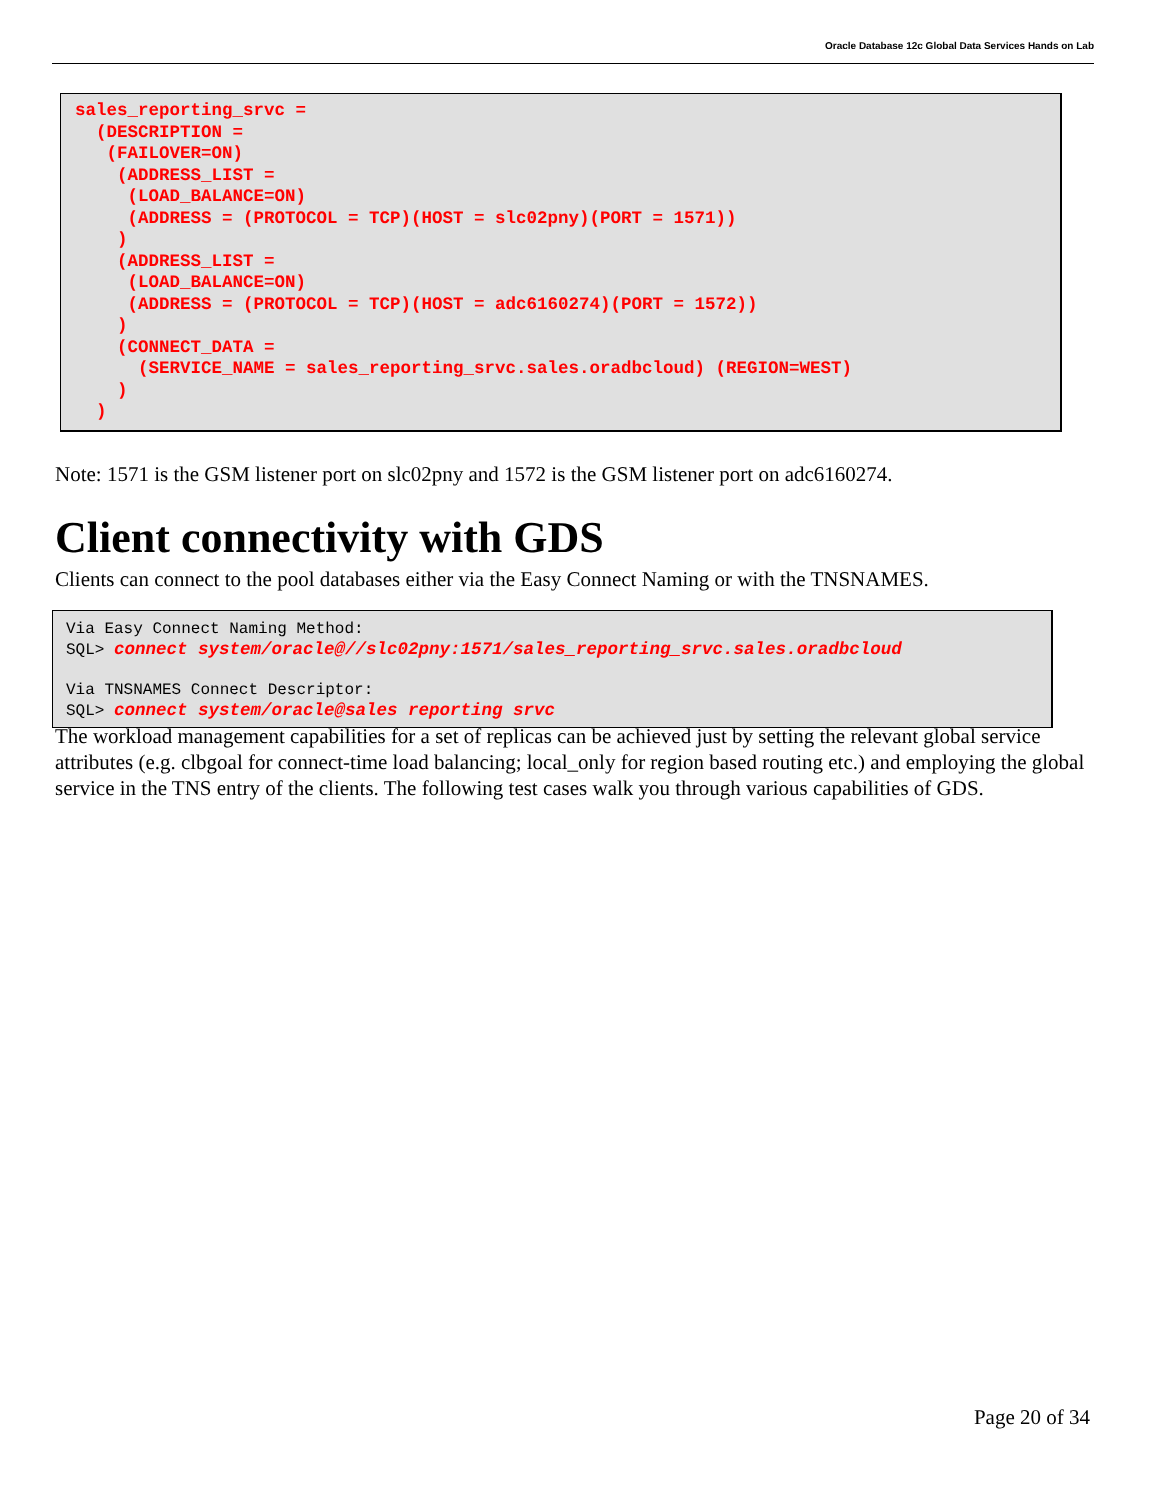Oracle Database 12c Global Data Services Hands on Lab
sales_reporting_srvc =
  (DESCRIPTION =
   (FAILOVER=ON)
    (ADDRESS_LIST =
     (LOAD_BALANCE=ON)
     (ADDRESS = (PROTOCOL = TCP)(HOST = slc02pny)(PORT = 1571))
    )
    (ADDRESS_LIST =
     (LOAD_BALANCE=ON)
     (ADDRESS = (PROTOCOL = TCP)(HOST = adc6160274)(PORT = 1572))
    )
    (CONNECT_DATA =
      (SERVICE_NAME = sales_reporting_srvc.sales.oradbcloud) (REGION=WEST)
    )
  )
Note: 1571 is the GSM listener port on slc02pny and 1572 is the GSM listener port on adc6160274.
Client connectivity with GDS
Clients can connect to the pool databases either via the Easy Connect Naming or with the TNSNAMES.
Via Easy Connect Naming Method:
SQL> connect system/oracle@//slc02pny:1571/sales_reporting_srvc.sales.oradbcloud

Via TNSNAMES Connect Descriptor:
SQL> connect system/oracle@sales reporting srvc
The workload management capabilities for a set of replicas can be achieved just by setting the relevant global service attributes (e.g. clbgoal for connect-time load balancing; local_only for region based routing etc.) and employing the global service in the TNS entry of the clients. The following test cases walk you through various capabilities of GDS.
Page 20 of 34